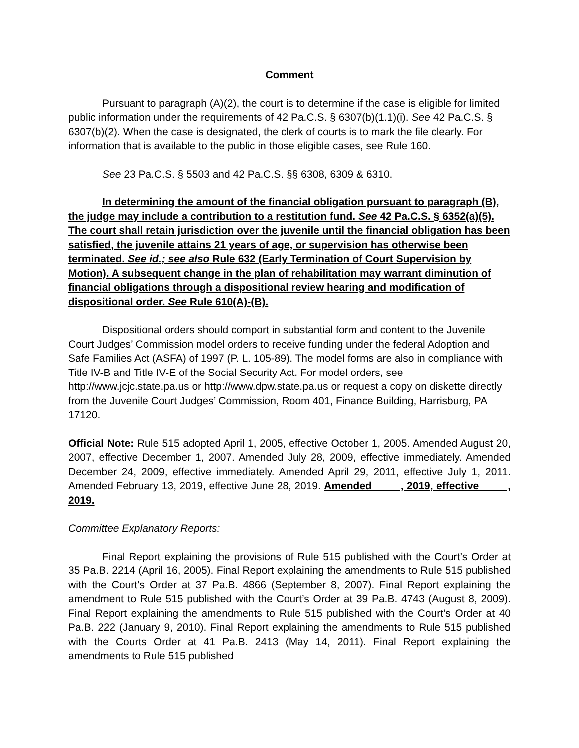Comment
Pursuant to paragraph (A)(2), the court is to determine if the case is eligible for limited public information under the requirements of 42 Pa.C.S. § 6307(b)(1.1)(i). See 42 Pa.C.S. § 6307(b)(2). When the case is designated, the clerk of courts is to mark the file clearly. For information that is available to the public in those eligible cases, see Rule 160.
See 23 Pa.C.S. § 5503 and 42 Pa.C.S. §§ 6308, 6309 & 6310.
In determining the amount of the financial obligation pursuant to paragraph (B), the judge may include a contribution to a restitution fund. See 42 Pa.C.S. § 6352(a)(5). The court shall retain jurisdiction over the juvenile until the financial obligation has been satisfied, the juvenile attains 21 years of age, or supervision has otherwise been terminated. See id.; see also Rule 632 (Early Termination of Court Supervision by Motion). A subsequent change in the plan of rehabilitation may warrant diminution of financial obligations through a dispositional review hearing and modification of dispositional order. See Rule 610(A)-(B).
Dispositional orders should comport in substantial form and content to the Juvenile Court Judges’ Commission model orders to receive funding under the federal Adoption and Safe Families Act (ASFA) of 1997 (P. L. 105-89). The model forms are also in compliance with Title IV-B and Title IV-E of the Social Security Act. For model orders, see http://www.jcjc.state.pa.us or http://www.dpw.state.pa.us or request a copy on diskette directly from the Juvenile Court Judges’ Commission, Room 401, Finance Building, Harrisburg, PA 17120.
Official Note: Rule 515 adopted April 1, 2005, effective October 1, 2005. Amended August 20, 2007, effective December 1, 2007. Amended July 28, 2009, effective immediately. Amended December 24, 2009, effective immediately. Amended April 29, 2011, effective July 1, 2011. Amended February 13, 2019, effective June 28, 2019. Amended , 2019, effective , 2019.
Committee Explanatory Reports:
Final Report explaining the provisions of Rule 515 published with the Court’s Order at 35 Pa.B. 2214 (April 16, 2005). Final Report explaining the amendments to Rule 515 published with the Court’s Order at 37 Pa.B. 4866 (September 8, 2007). Final Report explaining the amendment to Rule 515 published with the Court’s Order at 39 Pa.B. 4743 (August 8, 2009). Final Report explaining the amendments to Rule 515 published with the Court’s Order at 40 Pa.B. 222 (January 9, 2010). Final Report explaining the amendments to Rule 515 published with the Courts Order at 41 Pa.B. 2413 (May 14, 2011). Final Report explaining the amendments to Rule 515 published